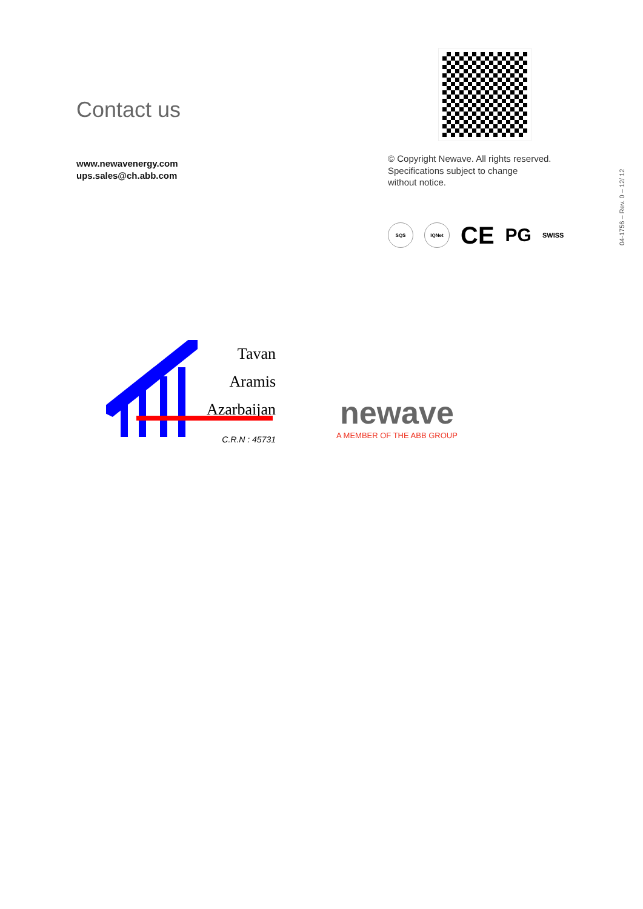Contact us
www.newavenergy.com
ups.sales@ch.abb.com
© Copyright Newave. All rights reserved.
Specifications subject to change
without notice.
SQS IQNet CE PG SWISS
04-1756 – Rev. 0 – 12/ 12
Tavan
Aramis
Azarbaijan
C.R.N : 45731
newave
A MEMBER OF THE ABB GROUP